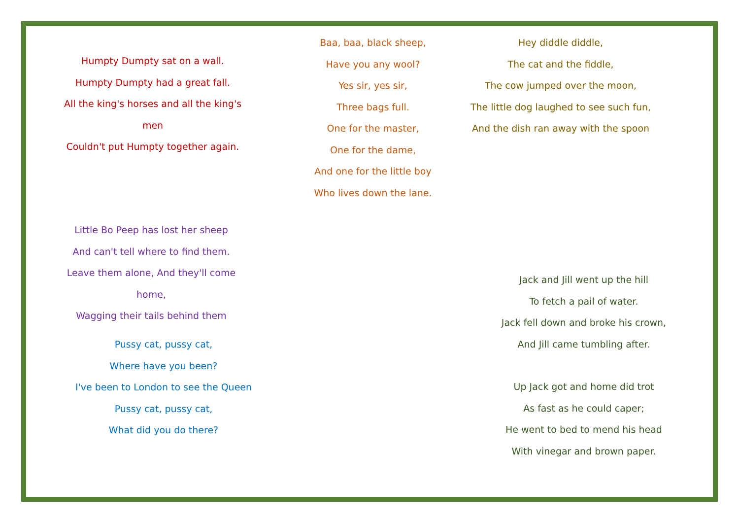Humpty Dumpty sat on a wall.
Humpty Dumpty had a great fall.
All the king's horses and all the king's men
Couldn't put Humpty together again.
Baa, baa, black sheep,
Have you any wool?
Yes sir, yes sir,
Three bags full.
One for the master,
One for the dame,
And one for the little boy
Who lives down the lane.
Hey diddle diddle,
The cat and the fiddle,
The cow jumped over the moon,
The little dog laughed to see such fun,
And the dish ran away with the spoon
Little Bo Peep has lost her sheep
And can't tell where to find them.
Leave them alone, And they'll come home,
Wagging their tails behind them
Pussy cat, pussy cat,
Where have you been?
I've been to London to see the Queen
Pussy cat, pussy cat,
What did you do there?
Jack and Jill went up the hill
To fetch a pail of water.
Jack fell down and broke his crown,
And Jill came tumbling after.
Up Jack got and home did trot
As fast as he could caper;
He went to bed to mend his head
With vinegar and brown paper.